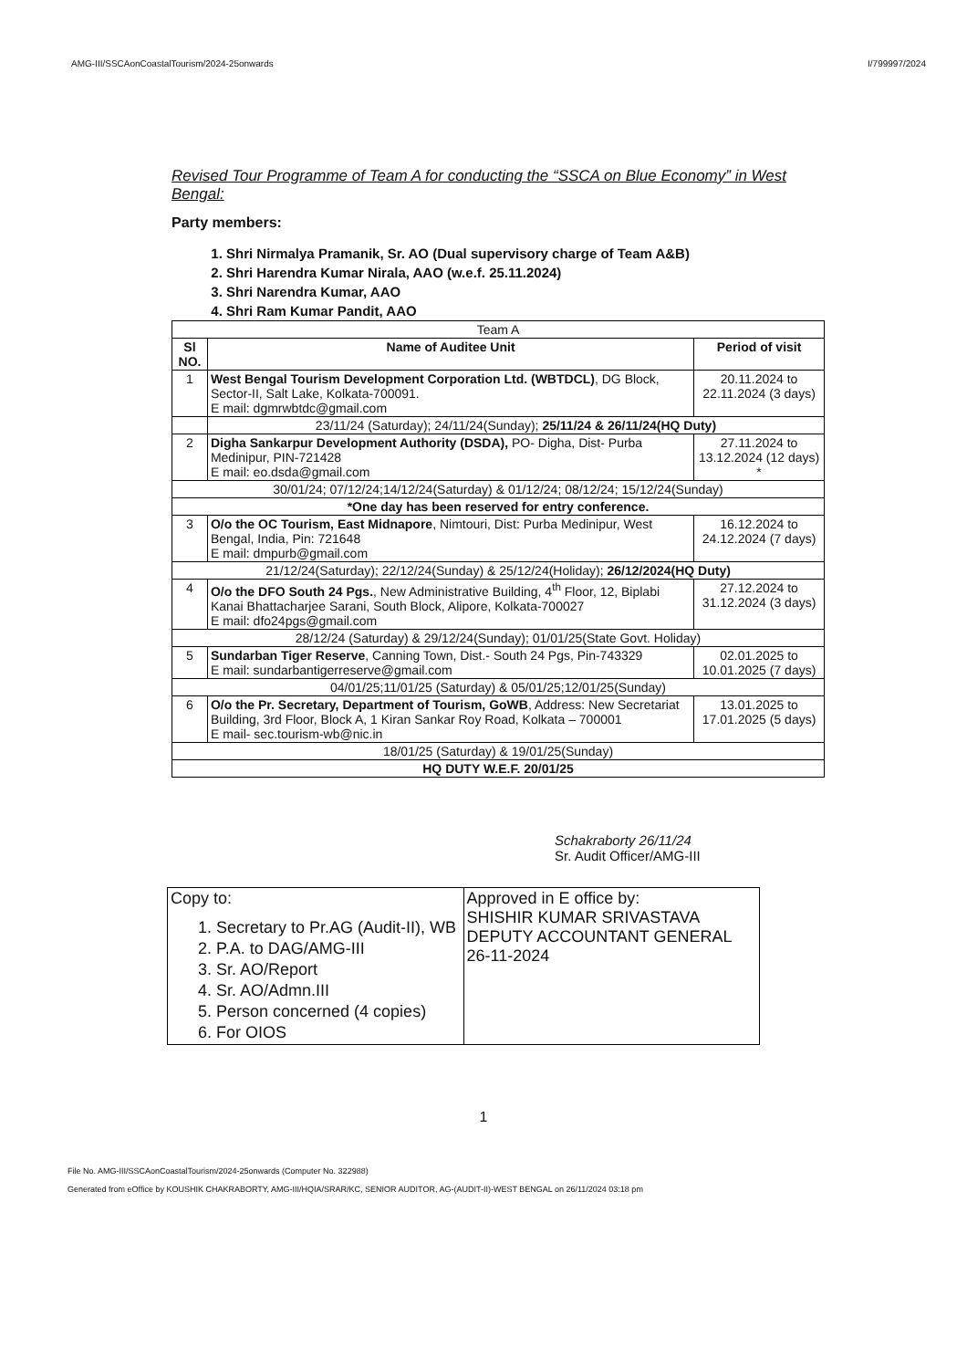AMG-III/SSCAonCoastalTourism/2024-25onwards I/799997/2024
Revised Tour Programme of Team A for conducting the “SSCA on Blue Economy” in West Bengal:
Party members:
1. Shri Nirmalya Pramanik, Sr. AO (Dual supervisory charge of Team A&B)
2. Shri Harendra Kumar Nirala, AAO (w.e.f. 25.11.2024)
3. Shri Narendra Kumar, AAO
4. Shri Ram Kumar Pandit, AAO
| Team A | | |
| Sl NO. | Name of Auditee Unit | Period of visit |
| 1 | West Bengal Tourism Development Corporation Ltd. (WBTDCL) , DG Block, Sector-II, Salt Lake, Kolkata-700091. E mail: dgmrwbtdc@gmail.com | 20.11.2024 to 22.11.2024 (3 days) |
| | 23/11/24 (Saturday); 24/11/24(Sunday); 25/11/24 & 26/11/24(HQ Duty) | |
| 2 | Digha Sankarpur Development Authority (DSDA), PO- Digha, Dist- Purba Medinipur, PIN-721428 E mail: eo.dsda@gmail.com | 27.11.2024 to 13.12.2024 (12 days) * |
| 30/01/24; 07/12/24;14/12/24(Saturday) & 01/12/24; 08/12/24; 15/12/24(Sunday) | | |
| *One day has been reserved for entry conference. | | |
| 3 | O/o the OC Tourism, East Midnapore , Nimtouri, Dist: Purba Medinipur, West Bengal, India, Pin: 721648 E mail: dmpurb@gmail.com | 16.12.2024 to 24.12.2024 (7 days) |
| 21/12/24(Saturday); 22/12/24(Sunday) & 25/12/24(Holiday); 26/12/2024(HQ Duty) | | |
| 4 | O/o the DFO South 24 Pgs. , New Administrative Building, 4<sup>th</sup> Floor, 12, Biplabi Kanai Bhattacharjee Sarani, South Block, Alipore, Kolkata-700027 E mail: dfo24pgs@gmail.com | 27.12.2024 to 31.12.2024 (3 days) |
| 28/12/24 (Saturday) & 29/12/24(Sunday); 01/01/25(State Govt. Holiday) | | |
| 5 | Sundarban Tiger Reserve , Canning Town, Dist.- South 24 Pgs, Pin-743329 E mail: sundarbantigerreserve@gmail.com | 02.01.2025 to 10.01.2025 (7 days) |
| 04/01/25;11/01/25 (Saturday) & 05/01/25;12/01/25(Sunday) | | |
| 6 | O/o the Pr. Secretary, Department of Tourism, GoWB , Address: New Secretariat Building, 3rd Floor, Block A, 1 Kiran Sankar Roy Road, Kolkata – 700001 E mail- sec.tourism-wb@nic.in | 13.01.2025 to 17.01.2025 (5 days) |
| 18/01/25 (Saturday) & 19/01/25(Sunday) | | |
| HQ DUTY W.E.F. 20/01/25 | | |
Schakraborty 26/11/24
Sr. Audit Officer/AMG-III
| Copy to: 1. Secretary to Pr.AG (Audit-II), WB 2. P.A. to DAG/AMG-III 3. Sr. AO/Report 4. Sr. AO/Admn.III 5. Person concerned (4 copies) 6. For OIOS | Approved in E office by: SHISHIR KUMAR SRIVASTAVA DEPUTY ACCOUNTANT GENERAL 26-11-2024 |
1
File No. AMG-III/SSCAonCoastalTourism/2024-25onwards (Computer No. 322988)
Generated from eOffice by KOUSHIK CHAKRABORTY, AMG-III/HQIA/SRAR/KC, SENIOR AUDITOR, AG-(AUDIT-II)-WEST BENGAL on 26/11/2024 03:18 pm